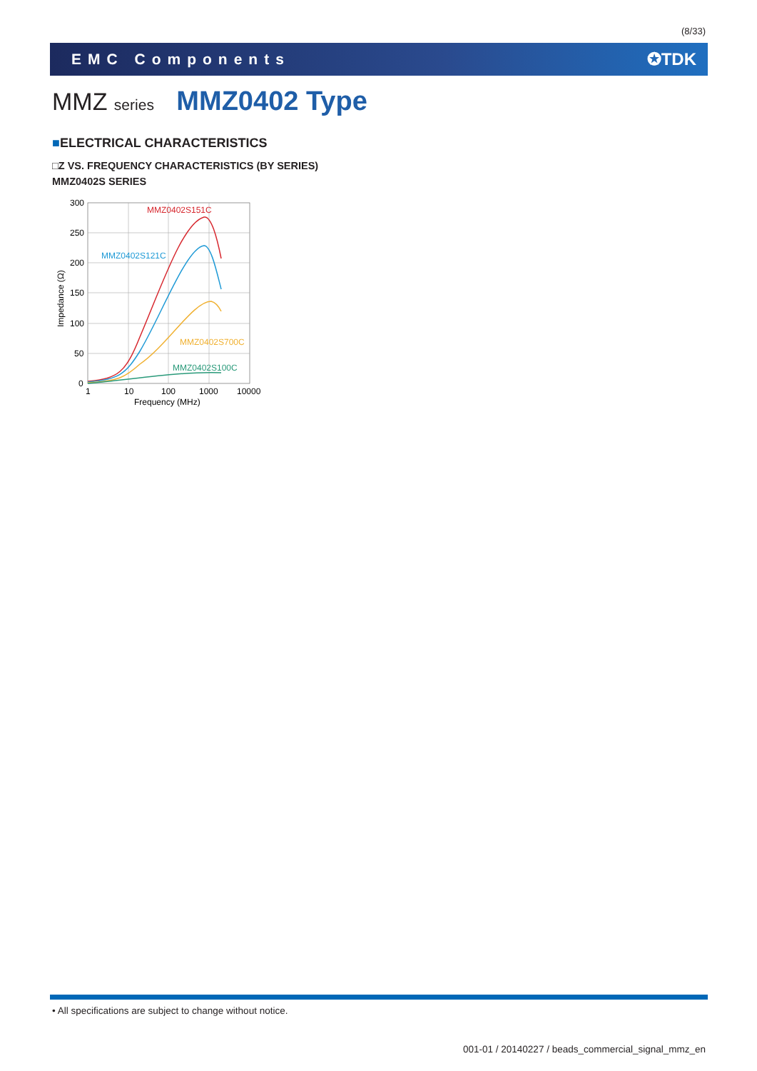(8/33)
EMC Components ✪TDK
MMZ series MMZ0402 Type
■ELECTRICAL CHARACTERISTICS
□Z VS. FREQUENCY CHARACTERISTICS (BY SERIES)
MMZ0402S SERIES
300
250
200
150
100
50
0
1
10
100
1000
10000
Frequency (MHz)
Impedance (Ω)
MMZ0402S151C
MMZ0402S121C
MMZ0402S700C
MMZ0402S100C
• All specifications are subject to change without notice.
001-01 / 20140227 / beads_commercial_signal_mmz_en